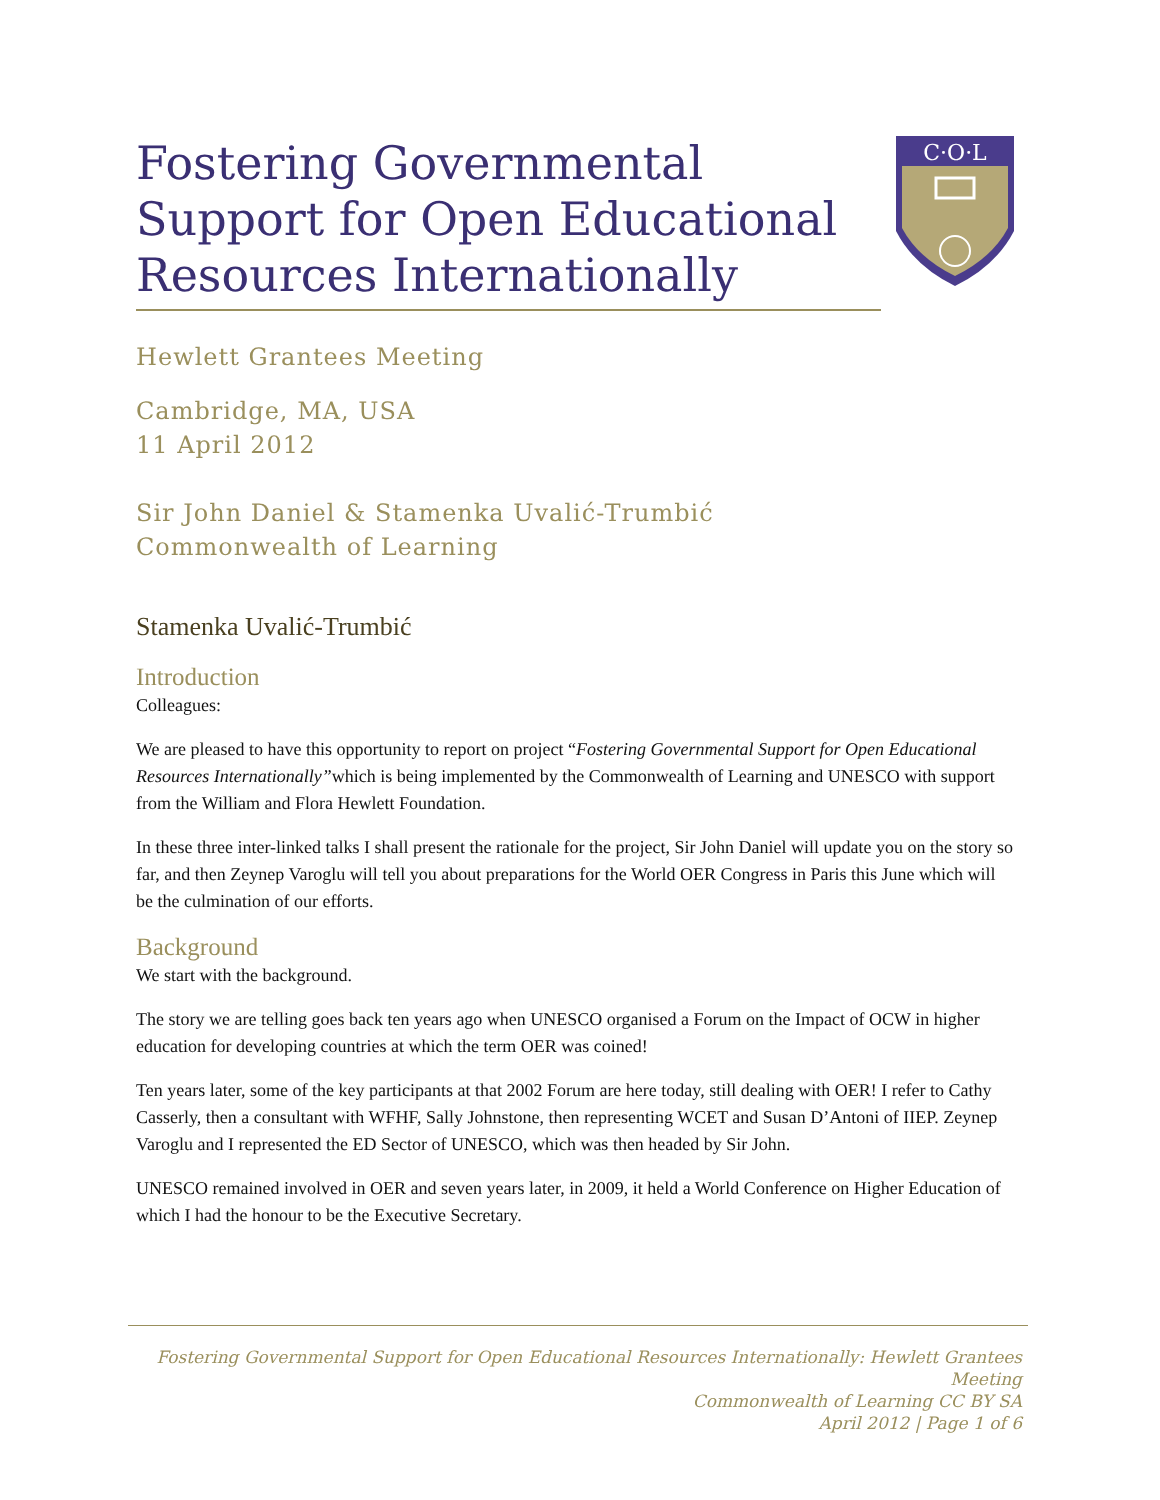Fostering Governmental Support for Open Educational Resources Internationally
C·O·L
Hewlett Grantees Meeting
Cambridge, MA, USA
11 April 2012
Sir John Daniel & Stamenka Uvalić-Trumbić
Commonwealth of Learning
Stamenka Uvalić-Trumbić
Introduction
Colleagues:
We are pleased to have this opportunity to report on project “Fostering Governmental Support for Open Educational Resources Internationally”which is being implemented by the Commonwealth of Learning and UNESCO with support from the William and Flora Hewlett Foundation.
In these three inter-linked talks I shall present the rationale for the project, Sir John Daniel will update you on the story so far, and then Zeynep Varoglu will tell you about preparations for the World OER Congress in Paris this June which will be the culmination of our efforts.
Background
We start with the background.
The story we are telling goes back ten years ago when UNESCO organised a Forum on the Impact of OCW in higher education for developing countries at which the term OER was coined!
Ten years later, some of the key participants at that 2002 Forum are here today, still dealing with OER! I refer to Cathy Casserly, then a consultant with WFHF, Sally Johnstone, then representing WCET and Susan D’Antoni of IIEP. Zeynep Varoglu and I represented the ED Sector of UNESCO, which was then headed by Sir John.
UNESCO remained involved in OER and seven years later, in 2009, it held a World Conference on Higher Education of which I had the honour to be the Executive Secretary.
Fostering Governmental Support for Open Educational Resources Internationally: Hewlett Grantees Meeting
Commonwealth of Learning CC BY SA
April 2012 | Page 1 of 6